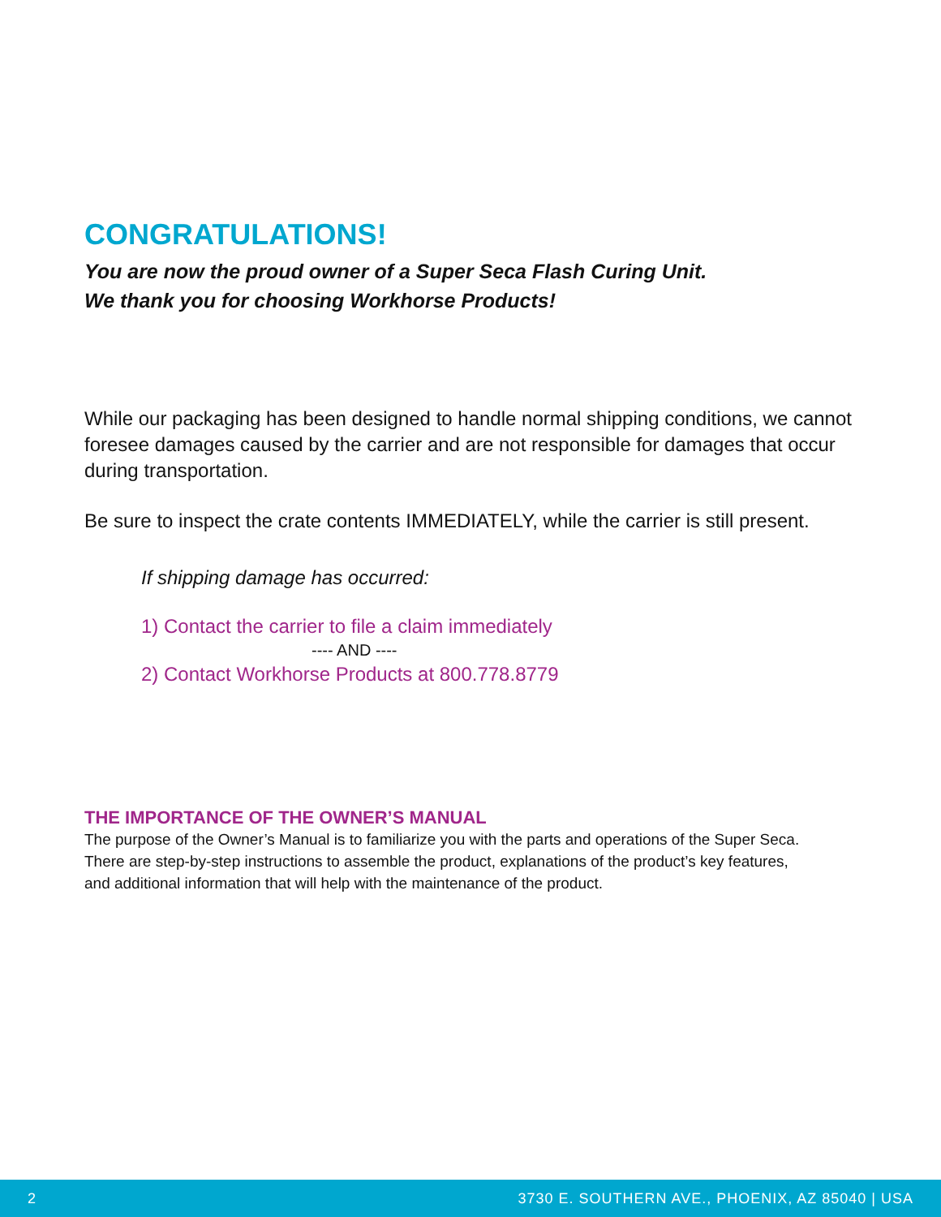CONGRATULATIONS!
You are now the proud owner of a Super Seca Flash Curing Unit.
We thank you for choosing Workhorse Products!
While our packaging has been designed to handle normal shipping conditions, we cannot foresee damages caused by the carrier and are not responsible for damages that occur during transportation.
Be sure to inspect the crate contents IMMEDIATELY, while the carrier is still present.
If shipping damage has occurred:
1) Contact the carrier to file a claim immediately
---- AND ----
2) Contact Workhorse Products at 800.778.8779
THE IMPORTANCE OF THE OWNER’S MANUAL
The purpose of the Owner’s Manual is to familiarize you with the parts and operations of the Super Seca. There are step-by-step instructions to assemble the product, explanations of the product’s key features, and additional information that will help with the maintenance of the product.
2 3730 E. SOUTHERN AVE., PHOENIX, AZ 85040 | USA